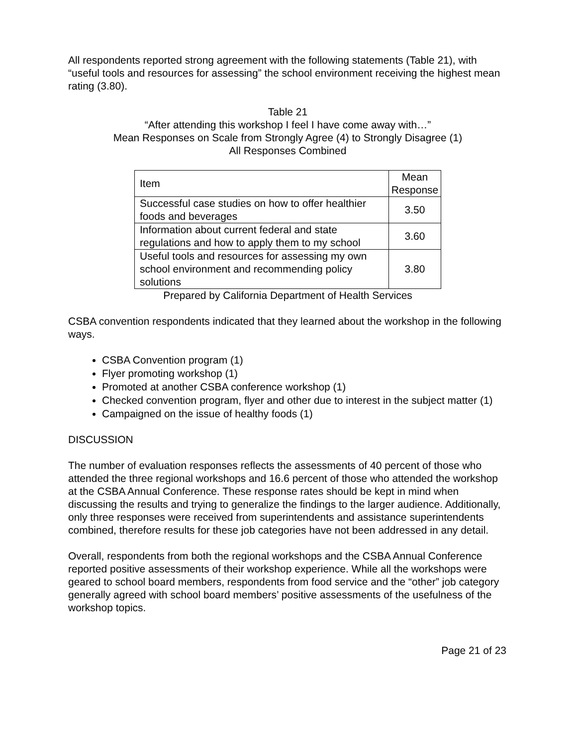All respondents reported strong agreement with the following statements (Table 21), with “useful tools and resources for assessing” the school environment receiving the highest mean rating (3.80).
Table 21
“After attending this workshop I feel I have come away with…”
Mean Responses on Scale from Strongly Agree (4) to Strongly Disagree (1)
All Responses Combined
| Item | Mean Response |
| Successful case studies on how to offer healthier foods and beverages | 3.50 |
| Information about current federal and state regulations and how to apply them to my school | 3.60 |
| Useful tools and resources for assessing my own school environment and recommending policy solutions | 3.80 |
Prepared by California Department of Health Services
CSBA convention respondents indicated that they learned about the workshop in the following ways.
CSBA Convention program (1)
Flyer promoting workshop (1)
Promoted at another CSBA conference workshop (1)
Checked convention program, flyer and other due to interest in the subject matter (1)
Campaigned on the issue of healthy foods (1)
DISCUSSION
The number of evaluation responses reflects the assessments of 40 percent of those who attended the three regional workshops and 16.6 percent of those who attended the workshop at the CSBA Annual Conference. These response rates should be kept in mind when discussing the results and trying to generalize the findings to the larger audience. Additionally, only three responses were received from superintendents and assistance superintendents combined, therefore results for these job categories have not been addressed in any detail.
Overall, respondents from both the regional workshops and the CSBA Annual Conference reported positive assessments of their workshop experience. While all the workshops were geared to school board members, respondents from food service and the “other” job category generally agreed with school board members’ positive assessments of the usefulness of the workshop topics.
Page 21 of 23